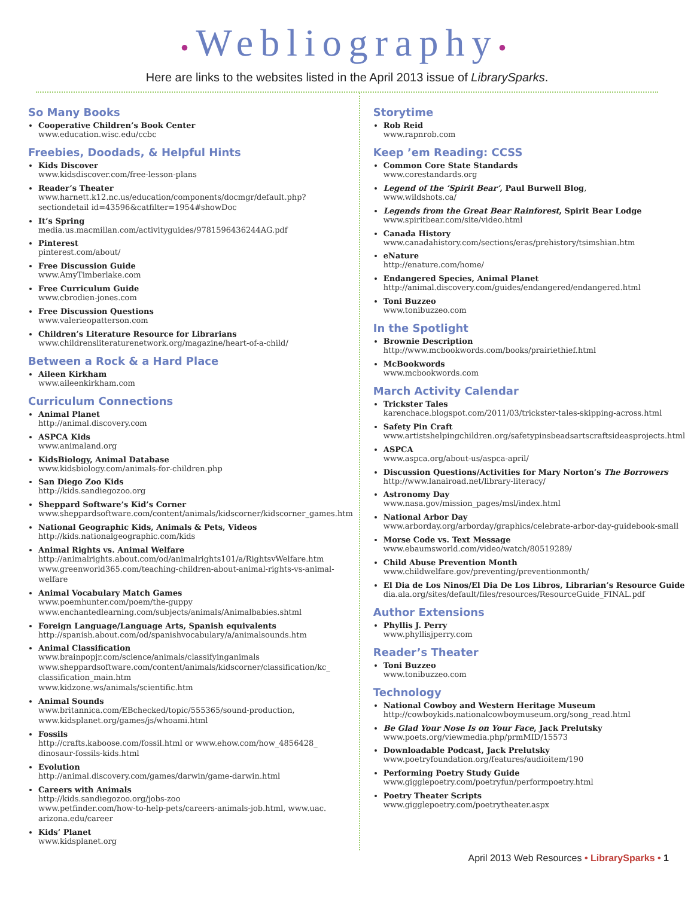•Webliography•
Here are links to the websites listed in the April 2013 issue of LibrarySparks.
So Many Books
Cooperative Children’s Book Center
www.education.wisc.edu/ccbc
Freebies, Doodads, & Helpful Hints
Kids Discover
www.kidsdiscover.com/free-lesson-plans
Reader’s Theater
www.harnett.k12.nc.us/education/components/docmgr/default.php?sectiondetail id=43596&catfilter=1954#showDoc
It’s Spring
media.us.macmillan.com/activityguides/9781596436244AG.pdf
Pinterest
pinterest.com/about/
Free Discussion Guide
www.AmyTimberlake.com
Free Curriculum Guide
www.cbrodien-jones.com
Free Discussion Questions
www.valerieopatterson.com
Children’s Literature Resource for Librarians
www.childrensliteraturenetwork.org/magazine/heart-of-a-child/
Between a Rock & a Hard Place
Aileen Kirkham
www.aileenkirkham.com
Curriculum Connections
Animal Planet
http://animal.discovery.com
ASPCA Kids
www.animaland.org
KidsBiology, Animal Database
www.kidsbiology.com/animals-for-children.php
San Diego Zoo Kids
http://kids.sandiegozoo.org
Sheppard Software’s Kid’s Corner
www.sheppardsoftware.com/content/animals/kidscorner/kidscorner_games.htm
National Geographic Kids, Animals & Pets, Videos
http://kids.nationalgeographic.com/kids
Animal Rights vs. Animal Welfare
http://animalrights.about.com/od/animalrights101/a/RightsvWelfare.htm
www.greenworld365.com/teaching-children-about-animal-rights-vs-animal-welfare
Animal Vocabulary Match Games
www.poemhunter.com/poem/the-guppy
www.enchantedlearning.com/subjects/animals/Animalbabies.shtml
Foreign Language/Language Arts, Spanish equivalents
http://spanish.about.com/od/spanishvocabulary/a/animalsounds.htm
Animal Classification
www.brainpopjr.com/science/animals/classifyinganimals
www.sheppardsoftware.com/content/animals/kidscorner/classification/kc_ classification_main.htm
www.kidzone.ws/animals/scientific.htm
Animal Sounds
www.britannica.com/EBchecked/topic/555365/sound-production, www.kidsplanet.org/games/js/whoami.html
Fossils
http://crafts.kaboose.com/fossil.html or www.ehow.com/how_4856428_ dinosaur-fossils-kids.html
Evolution
http://animal.discovery.com/games/darwin/game-darwin.html
Careers with Animals
http://kids.sandiegozoo.org/jobs-zoo
www.petfinder.com/how-to-help-pets/careers-animals-job.html, www.uac. arizona.edu/career
Kids’ Planet
www.kidsplanet.org
Storytime
Rob Reid
www.rapnrob.com
Keep ’em Reading: CCSS
Common Core State Standards
www.corestandards.org
Legend of the ‘Spirit Bear’, Paul Burwell Blog,
www.wildshots.ca/
Legends from the Great Bear Rainforest, Spirit Bear Lodge
www.spiritbear.com/site/video.html
Canada History
www.canadahistory.com/sections/eras/prehistory/tsimshian.htm
eNature
http://enature.com/home/
Endangered Species, Animal Planet
http://animal.discovery.com/guides/endangered/endangered.html
Toni Buzzeo
www.tonibuzzeo.com
In the Spotlight
Brownie Description
http://www.mcbookwords.com/books/prairiethief.html
McBookwords
www.mcbookwords.com
March Activity Calendar
Trickster Tales
karenchace.blogspot.com/2011/03/trickster-tales-skipping-across.html
Safety Pin Craft
www.artistshelpingchildren.org/safetypinsbeadsartscraftsideasprojects.html
ASPCA
www.aspca.org/about-us/aspca-april/
Discussion Questions/Activities for Mary Norton’s The Borrowers
http://www.lanairoad.net/library-literacy/
Astronomy Day
www.nasa.gov/mission_pages/msl/index.html
National Arbor Day
www.arborday.org/arborday/graphics/celebrate-arbor-day-guidebook-small
Morse Code vs. Text Message
www.ebaumsworld.com/video/watch/80519289/
Child Abuse Prevention Month
www.childwelfare.gov/preventing/preventionmonth/
El Dia de Los Ninos/El Dia De Los Libros, Librarian’s Resource Guide
dia.ala.org/sites/default/files/resources/ResourceGuide_FINAL.pdf
Author Extensions
Phyllis J. Perry
www.phyllisjperry.com
Reader’s Theater
Toni Buzzeo
www.tonibuzzeo.com
Technology
National Cowboy and Western Heritage Museum
http://cowboykids.nationalcowboymuseum.org/song_read.html
Be Glad Your Nose Is on Your Face, Jack Prelutsky
www.poets.org/viewmedia.php/prmMID/15573
Downloadable Podcast, Jack Prelutsky
www.poetryfoundation.org/features/audioitem/190
Performing Poetry Study Guide
www.gigglepoetry.com/poetryfun/performpoetry.html
Poetry Theater Scripts
www.gigglepoetry.com/poetrytheater.aspx
April 2013 Web Resources • LibrarySparks • 1